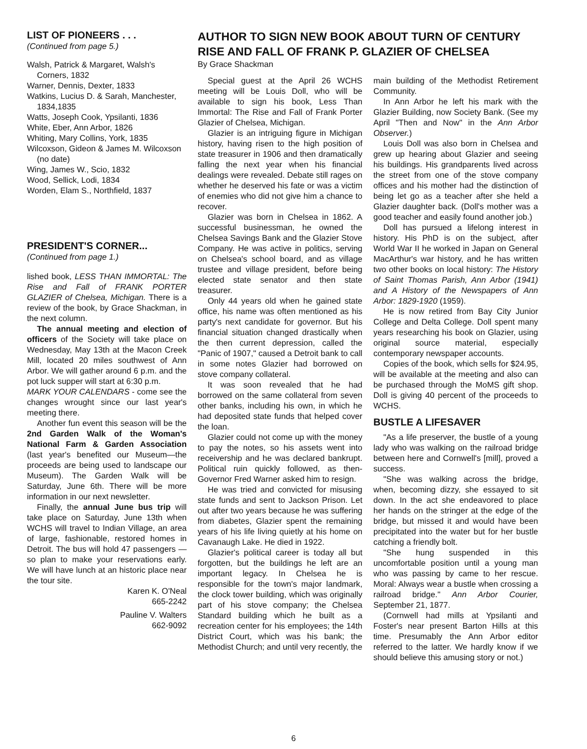LIST OF PIONEERS . . .
(Continued from page 5.)
Walsh, Patrick & Margaret, Walsh's Corners, 1832
Warner, Dennis, Dexter, 1833
Watkins, Lucius D. & Sarah, Manchester, 1834,1835
Watts, Joseph Cook, Ypsilanti, 1836
White, Eber, Ann Arbor, 1826
Whiting, Mary Collins, York, 1835
Wilcoxson, Gideon & James M. Wilcoxson (no date)
Wing, James W., Scio, 1832
Wood, Sellick, Lodi, 1834
Worden, Elam S., Northfield, 1837
PRESIDENT'S CORNER...
(Continued from page 1.)
lished book, LESS THAN IMMORTAL: The Rise and Fall of FRANK PORTER GLAZIER of Chelsea, Michigan. There is a review of the book, by Grace Shackman, in the next column.
The annual meeting and election of officers of the Society will take place on Wednesday, May 13th at the Macon Creek Mill, located 20 miles southwest of Ann Arbor. We will gather around 6 p.m. and the pot luck supper will start at 6:30 p.m.
MARK YOUR CALENDARS - come see the changes wrought since our last year's meeting there.
Another fun event this season will be the 2nd Garden Walk of the Woman's National Farm & Garden Association (last year's benefited our Museum—the proceeds are being used to landscape our Museum). The Garden Walk will be Saturday, June 6th. There will be more information in our next newsletter.
Finally, the annual June bus trip will take place on Saturday, June 13th when WCHS will travel to Indian Village, an area of large, fashionable, restored homes in Detroit. The bus will hold 47 passengers — so plan to make your reservations early. We will have lunch at an historic place near the tour site.
Karen K. O'Neal
665-2242
Pauline V. Walters
662-9092
AUTHOR TO SIGN NEW BOOK ABOUT TURN OF CENTURY
RISE AND FALL OF FRANK P. GLAZIER OF CHELSEA
By Grace Shackman
Special guest at the April 26 WCHS meeting will be Louis Doll, who will be available to sign his book, Less Than Immortal: The Rise and Fall of Frank Porter Glazier of Chelsea, Michigan.
Glazier is an intriguing figure in Michigan history, having risen to the high position of state treasurer in 1906 and then dramatically falling the next year when his financial dealings were revealed. Debate still rages on whether he deserved his fate or was a victim of enemies who did not give him a chance to recover.
Glazier was born in Chelsea in 1862. A successful businessman, he owned the Chelsea Savings Bank and the Glazier Stove Company. He was active in politics, serving on Chelsea's school board, and as village trustee and village president, before being elected state senator and then state treasurer.
Only 44 years old when he gained state office, his name was often mentioned as his party's next candidate for governor. But his financial situation changed drastically when the then current depression, called the "Panic of 1907," caused a Detroit bank to call in some notes Glazier had borrowed on stove company collateral.
It was soon revealed that he had borrowed on the same collateral from seven other banks, including his own, in which he had deposited state funds that helped cover the loan.
Glazier could not come up with the money to pay the notes, so his assets went into receivership and he was declared bankrupt. Political ruin quickly followed, as then-Governor Fred Warner asked him to resign.
He was tried and convicted for misusing state funds and sent to Jackson Prison. Let out after two years because he was suffering from diabetes, Glazier spent the remaining years of his life living quietly at his home on Cavanaugh Lake. He died in 1922.
Glazier's political career is today all but forgotten, but the buildings he left are an important legacy. In Chelsea he is responsible for the town's major landmark, the clock tower building, which was originally part of his stove company; the Chelsea Standard building which he built as a recreation center for his employees; the 14th District Court, which was his bank; the Methodist Church; and until very recently, the
main building of the Methodist Retirement Community.
In Ann Arbor he left his mark with the Glazier Building, now Society Bank. (See my April "Then and Now" in the Ann Arbor Observer.)
Louis Doll was also born in Chelsea and grew up hearing about Glazier and seeing his buildings. His grandparents lived across the street from one of the stove company offices and his mother had the distinction of being let go as a teacher after she held a Glazier daughter back. (Doll's mother was a good teacher and easily found another job.)
Doll has pursued a lifelong interest in history. His PhD is on the subject, after World War II he worked in Japan on General MacArthur's war history, and he has written two other books on local history: The History of Saint Thomas Parish, Ann Arbor (1941) and A History of the Newspapers of Ann Arbor: 1829-1920 (1959).
He is now retired from Bay City Junior College and Delta College. Doll spent many years researching his book on Glazier, using original source material, especially contemporary newspaper accounts.
Copies of the book, which sells for $24.95, will be available at the meeting and also can be purchased through the MoMS gift shop. Doll is giving 40 percent of the proceeds to WCHS.
BUSTLE A LIFESAVER
"As a life preserver, the bustle of a young lady who was walking on the railroad bridge between here and Cornwell's [mill], proved a success.
"She was walking across the bridge, when, becoming dizzy, she essayed to sit down. In the act she endeavored to place her hands on the stringer at the edge of the bridge, but missed it and would have been precipitated into the water but for her bustle catching a friendly bolt.
"She hung suspended in this uncomfortable position until a young man who was passing by came to her rescue. Moral: Always wear a bustle when crossing a railroad bridge." Ann Arbor Courier, September 21, 1877.
(Cornwell had mills at Ypsilanti and Foster's near present Barton Hills at this time. Presumably the Ann Arbor editor referred to the latter. We hardly know if we should believe this amusing story or not.)
6